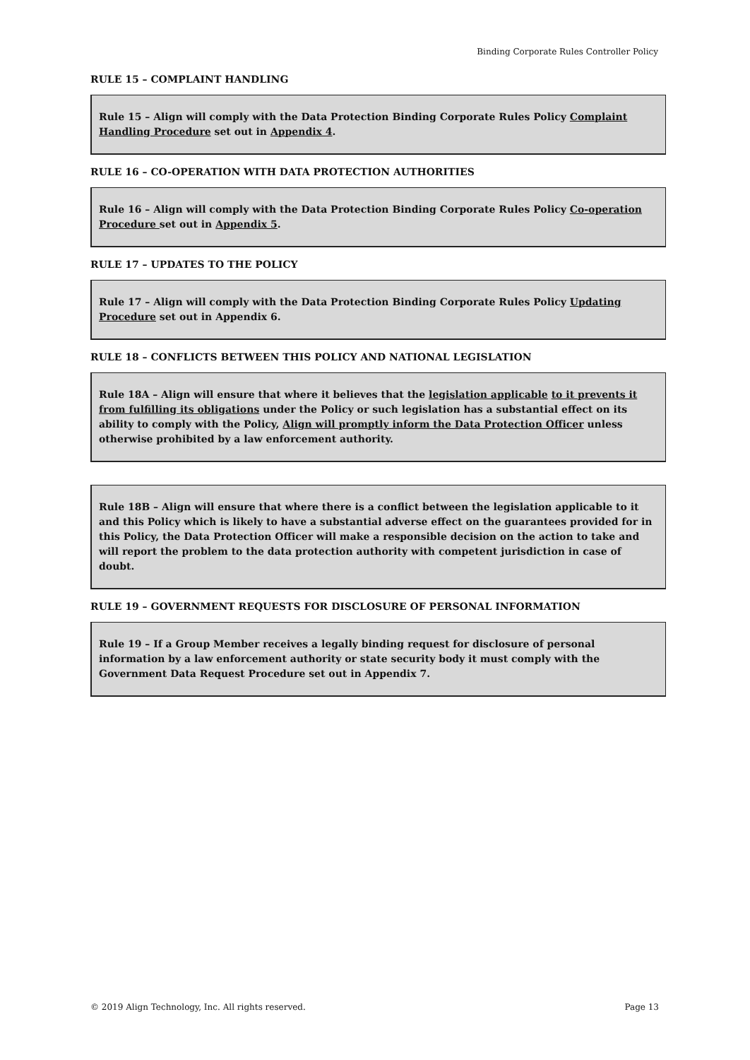Binding Corporate Rules Controller Policy
RULE 15 – COMPLAINT HANDLING
Rule 15 – Align will comply with the Data Protection Binding Corporate Rules Policy Complaint Handling Procedure set out in Appendix 4.
RULE 16 – CO-OPERATION WITH DATA PROTECTION AUTHORITIES
Rule 16 – Align will comply with the Data Protection Binding Corporate Rules Policy Co-operation Procedure set out in Appendix 5.
RULE 17 – UPDATES TO THE POLICY
Rule 17 – Align will comply with the Data Protection Binding Corporate Rules Policy Updating Procedure set out in Appendix 6.
RULE 18 – CONFLICTS BETWEEN THIS POLICY AND NATIONAL LEGISLATION
Rule 18A – Align will ensure that where it believes that the legislation applicable to it prevents it from fulfilling its obligations under the Policy or such legislation has a substantial effect on its ability to comply with the Policy, Align will promptly inform the Data Protection Officer unless otherwise prohibited by a law enforcement authority.
Rule 18B – Align will ensure that where there is a conflict between the legislation applicable to it and this Policy which is likely to have a substantial adverse effect on the guarantees provided for in this Policy, the Data Protection Officer will make a responsible decision on the action to take and will report the problem to the data protection authority with competent jurisdiction in case of doubt.
RULE 19 – GOVERNMENT REQUESTS FOR DISCLOSURE OF PERSONAL INFORMATION
Rule 19 – If a Group Member receives a legally binding request for disclosure of personal information by a law enforcement authority or state security body it must comply with the Government Data Request Procedure set out in Appendix 7.
© 2019 Align Technology, Inc. All rights reserved. Page 13